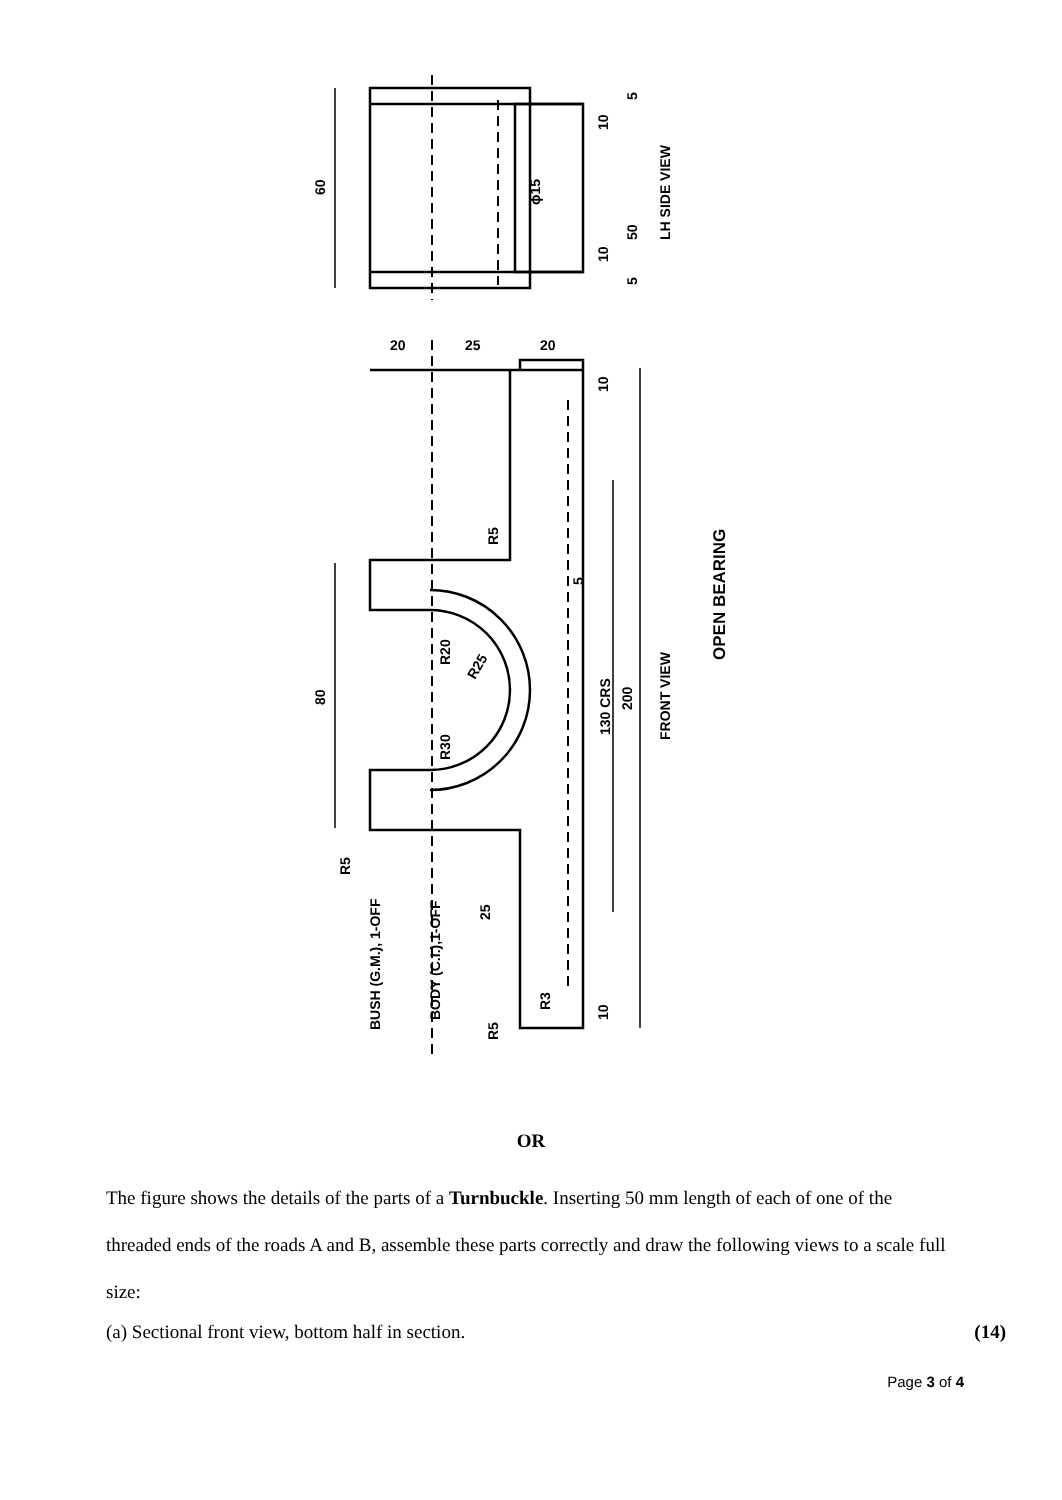60
80
50
200
130 CRS
LH SIDE VIEW
FRONT VIEW
OPEN BEARING
R5
BUSH (G.M.), 1-OFF
BODY (C.I.),1-OFF
25
R3
R5
R5
R20
R30
R25
ϕ15
20
25
20
10
10
10
10
5
5
5
OR
The figure shows the details of the parts of a Turnbuckle. Inserting 50 mm length of each of one of the threaded ends of the roads A and B, assemble these parts correctly and draw the following views to a scale full size:
(a) Sectional front view, bottom half in section. (14)
Page 3 of 4